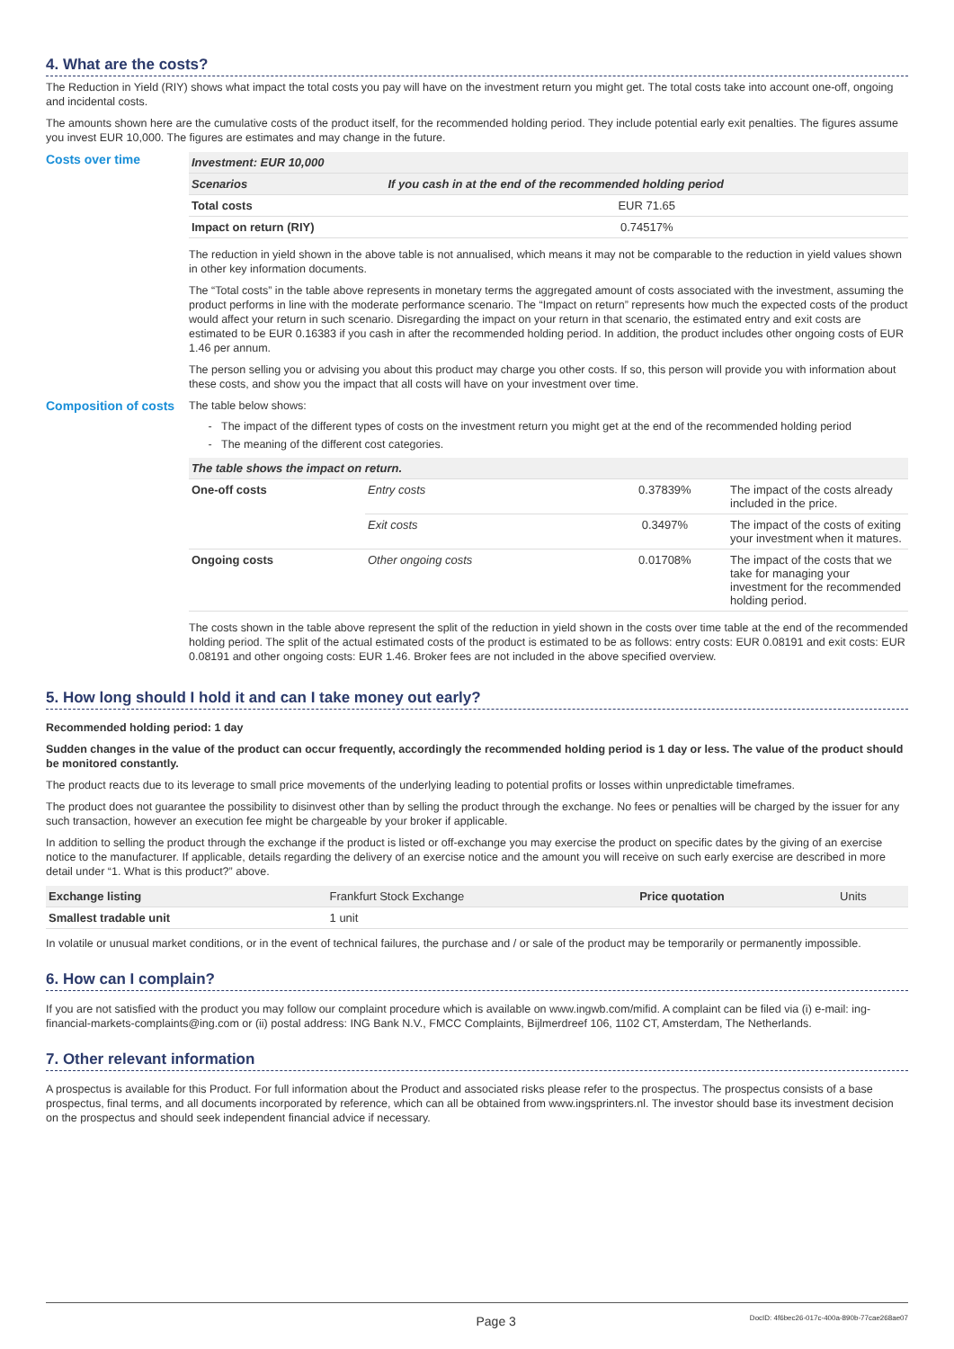4. What are the costs?
The Reduction in Yield (RIY) shows what impact the total costs you pay will have on the investment return you might get. The total costs take into account one-off, ongoing and incidental costs.
The amounts shown here are the cumulative costs of the product itself, for the recommended holding period. They include potential early exit penalties. The figures assume you invest EUR 10,000. The figures are estimates and may change in the future.
Costs over time
| Investment: EUR 10,000 | |
| --- | --- |
| Scenarios | If you cash in at the end of the recommended holding period |
| Total costs | EUR 71.65 |
| Impact on return (RIY) | 0.74517% |
The reduction in yield shown in the above table is not annualised, which means it may not be comparable to the reduction in yield values shown in other key information documents.
The “Total costs” in the table above represents in monetary terms the aggregated amount of costs associated with the investment, assuming the product performs in line with the moderate performance scenario. The “Impact on return” represents how much the expected costs of the product would affect your return in such scenario. Disregarding the impact on your return in that scenario, the estimated entry and exit costs are estimated to be EUR 0.16383 if you cash in after the recommended holding period. In addition, the product includes other ongoing costs of EUR 1.46 per annum.
The person selling you or advising you about this product may charge you other costs. If so, this person will provide you with information about these costs, and show you the impact that all costs will have on your investment over time.
Composition of costs
The table below shows:
The impact of the different types of costs on the investment return you might get at the end of the recommended holding period
The meaning of the different cost categories.
| The table shows the impact on return. | | | |
| --- | --- | --- | --- |
| One-off costs | Entry costs | 0.37839% | The impact of the costs already included in the price. |
| | Exit costs | 0.3497% | The impact of the costs of exiting your investment when it matures. |
| Ongoing costs | Other ongoing costs | 0.01708% | The impact of the costs that we take for managing your investment for the recommended holding period. |
The costs shown in the table above represent the split of the reduction in yield shown in the costs over time table at the end of the recommended holding period. The split of the actual estimated costs of the product is estimated to be as follows: entry costs: EUR 0.08191 and exit costs: EUR 0.08191 and other ongoing costs: EUR 1.46. Broker fees are not included in the above specified overview.
5. How long should I hold it and can I take money out early?
Recommended holding period: 1 day
Sudden changes in the value of the product can occur frequently, accordingly the recommended holding period is 1 day or less. The value of the product should be monitored constantly.
The product reacts due to its leverage to small price movements of the underlying leading to potential profits or losses within unpredictable timeframes.
The product does not guarantee the possibility to disinvest other than by selling the product through the exchange. No fees or penalties will be charged by the issuer for any such transaction, however an execution fee might be chargeable by your broker if applicable.
In addition to selling the product through the exchange if the product is listed or off-exchange you may exercise the product on specific dates by the giving of an exercise notice to the manufacturer. If applicable, details regarding the delivery of an exercise notice and the amount you will receive on such early exercise are described in more detail under “1. What is this product?” above.
| Exchange listing | Frankfurt Stock Exchange | Price quotation | Units |
| Smallest tradable unit | 1 unit | | |
In volatile or unusual market conditions, or in the event of technical failures, the purchase and / or sale of the product may be temporarily or permanently impossible.
6. How can I complain?
If you are not satisfied with the product you may follow our complaint procedure which is available on www.ingwb.com/mifid. A complaint can be filed via (i) e-mail: ing-financial-markets-complaints@ing.com or (ii) postal address: ING Bank N.V., FMCC Complaints, Bijlmerdreef 106, 1102 CT, Amsterdam, The Netherlands.
7. Other relevant information
A prospectus is available for this Product. For full information about the Product and associated risks please refer to the prospectus. The prospectus consists of a base prospectus, final terms, and all documents incorporated by reference, which can all be obtained from www.ingsprinters.nl. The investor should base its investment decision on the prospectus and should seek independent financial advice if necessary.
Page 3 DocID: 4f6bec26-017c-400a-890b-77cae268ae07